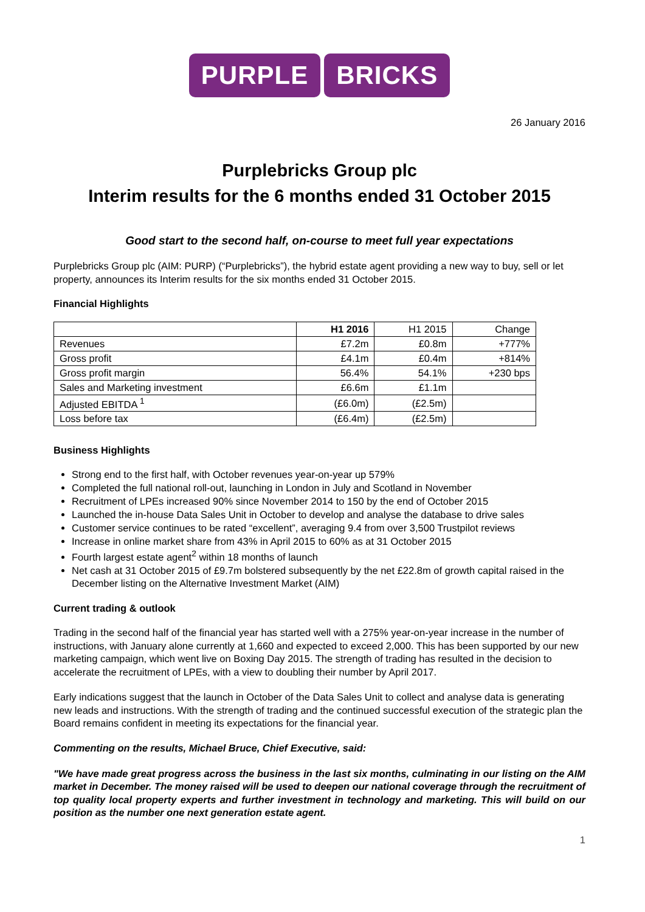PURPLE BRICKS
26 January 2016
Purplebricks Group plc
Interim results for the 6 months ended 31 October 2015
Good start to the second half, on-course to meet full year expectations
Purplebricks Group plc (AIM: PURP) (“Purplebricks”), the hybrid estate agent providing a new way to buy, sell or let property, announces its Interim results for the six months ended 31 October 2015.
Financial Highlights
| | H1 2016 | H1 2015 | Change |
| Revenues | £7.2m | £0.8m | +777% |
| Gross profit | £4.1m | £0.4m | +814% |
| Gross profit margin | 56.4% | 54.1% | +230 bps |
| Sales and Marketing investment | £6.6m | £1.1m | |
| Adjusted EBITDA <sup>1</sup> | (£6.0m) | (£2.5m) | |
| Loss before tax | (£6.4m) | (£2.5m) | |
Business Highlights
Strong end to the first half, with October revenues year-on-year up 579%
Completed the full national roll-out, launching in London in July and Scotland in November
Recruitment of LPEs increased 90% since November 2014 to 150 by the end of October 2015
Launched the in-house Data Sales Unit in October to develop and analyse the database to drive sales
Customer service continues to be rated “excellent”, averaging 9.4 from over 3,500 Trustpilot reviews
Increase in online market share from 43% in April 2015 to 60% as at 31 October 2015
Fourth largest estate agent<sup>2</sup> within 18 months of launch
Net cash at 31 October 2015 of £9.7m bolstered subsequently by the net £22.8m of growth capital raised in the December listing on the Alternative Investment Market (AIM)
Current trading & outlook
Trading in the second half of the financial year has started well with a 275% year-on-year increase in the number of instructions, with January alone currently at 1,660 and expected to exceed 2,000. This has been supported by our new marketing campaign, which went live on Boxing Day 2015. The strength of trading has resulted in the decision to accelerate the recruitment of LPEs, with a view to doubling their number by April 2017.
Early indications suggest that the launch in October of the Data Sales Unit to collect and analyse data is generating new leads and instructions. With the strength of trading and the continued successful execution of the strategic plan the Board remains confident in meeting its expectations for the financial year.
Commenting on the results, Michael Bruce, Chief Executive, said:
"We have made great progress across the business in the last six months, culminating in our listing on the AIM market in December. The money raised will be used to deepen our national coverage through the recruitment of top quality local property experts and further investment in technology and marketing. This will build on our position as the number one next generation estate agent.
1